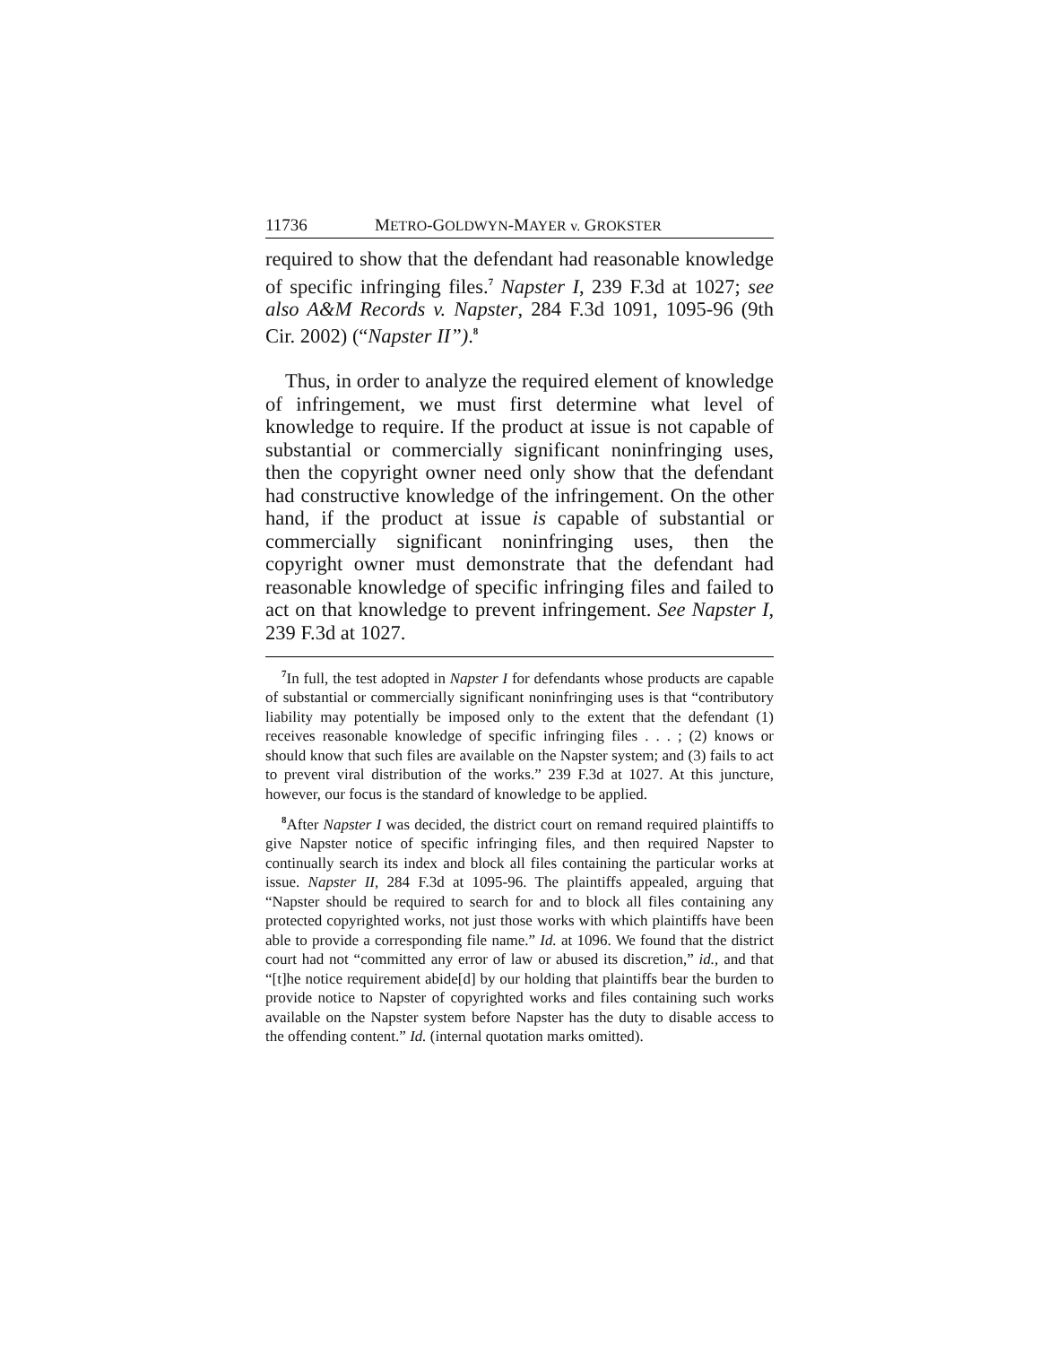11736 METRO-GOLDWYN-MAYER v. GROKSTER
required to show that the defendant had reasonable knowledge of specific infringing files.<sup>7</sup> Napster I, 239 F.3d at 1027; see also A&M Records v. Napster, 284 F.3d 1091, 1095-96 (9th Cir. 2002) (“Napster II”).<sup>8</sup>
Thus, in order to analyze the required element of knowledge of infringement, we must first determine what level of knowledge to require. If the product at issue is not capable of substantial or commercially significant noninfringing uses, then the copyright owner need only show that the defendant had constructive knowledge of the infringement. On the other hand, if the product at issue is capable of substantial or commercially significant noninfringing uses, then the copyright owner must demonstrate that the defendant had reasonable knowledge of specific infringing files and failed to act on that knowledge to prevent infringement. See Napster I, 239 F.3d at 1027.
<sup>7</sup> In full, the test adopted in Napster I for defendants whose products are capable of substantial or commercially significant noninfringing uses is that “contributory liability may potentially be imposed only to the extent that the defendant (1) receives reasonable knowledge of specific infringing files . . . ; (2) knows or should know that such files are available on the Napster system; and (3) fails to act to prevent viral distribution of the works.” 239 F.3d at 1027. At this juncture, however, our focus is the standard of knowledge to be applied.
<sup>8</sup> After Napster I was decided, the district court on remand required plaintiffs to give Napster notice of specific infringing files, and then required Napster to continually search its index and block all files containing the particular works at issue. Napster II, 284 F.3d at 1095-96. The plaintiffs appealed, arguing that “Napster should be required to search for and to block all files containing any protected copyrighted works, not just those works with which plaintiffs have been able to provide a corresponding file name.” Id. at 1096. We found that the district court had not “committed any error of law or abused its discretion,” id., and that “[t]he notice requirement abide[d] by our holding that plaintiffs bear the burden to provide notice to Napster of copyrighted works and files containing such works available on the Napster system before Napster has the duty to disable access to the offending content.” Id. (internal quotation marks omitted).